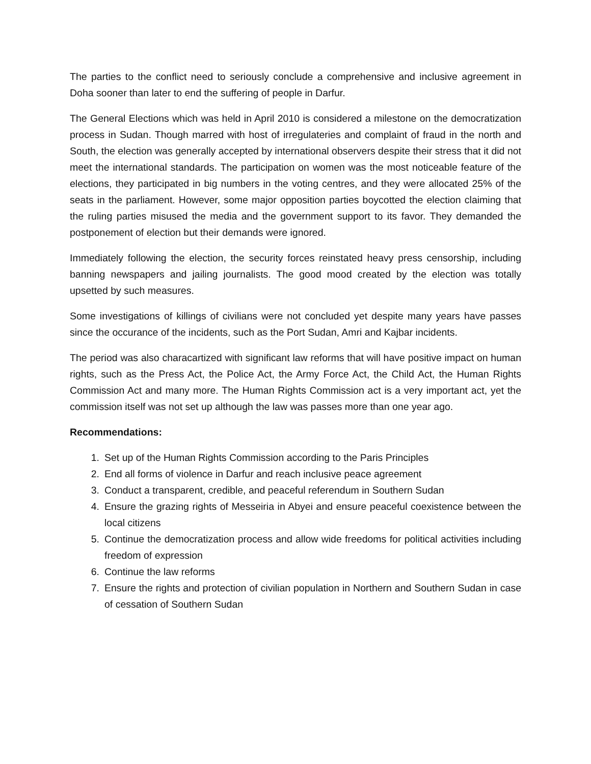The parties to the conflict need to seriously conclude a comprehensive and inclusive agreement in Doha sooner than later to end the suffering of people in Darfur.
The General Elections which was held in April 2010 is considered a milestone on the democratization process in Sudan. Though marred with host of irregulateries and complaint of fraud in the north and South, the election was generally accepted by international observers despite their stress that it did not meet the international standards. The participation on women was the most noticeable feature of the elections, they participated in big numbers in the voting centres, and they were allocated 25% of the seats in the parliament. However, some major opposition parties boycotted the election claiming that the ruling parties misused the media and the government support to its favor. They demanded the postponement of election but their demands were ignored.
Immediately following the election, the security forces reinstated heavy press censorship, including banning newspapers and jailing journalists. The good mood created by the election was totally upsetted by such measures.
Some investigations of killings of civilians were not concluded yet despite many years have passes since the occurance of the incidents, such as the Port Sudan, Amri and Kajbar incidents.
The period was also characartized with significant law reforms that will have positive impact on human rights, such as the Press Act, the Police Act, the Army Force Act, the Child Act, the Human Rights Commission Act and many more. The Human Rights Commission act is a very important act, yet the commission itself was not set up although the law was passes more than one year ago.
Recommendations:
1. Set up of the Human Rights Commission according to the Paris Principles
2. End all forms of violence in Darfur and reach inclusive peace agreement
3. Conduct a transparent, credible, and peaceful referendum in Southern Sudan
4. Ensure the grazing rights of Messeiria in Abyei and ensure peaceful coexistence between the local citizens
5. Continue the democratization process and allow wide freedoms for political activities including freedom of expression
6. Continue the law reforms
7. Ensure the rights and protection of civilian population in Northern and Southern Sudan in case of cessation of Southern Sudan